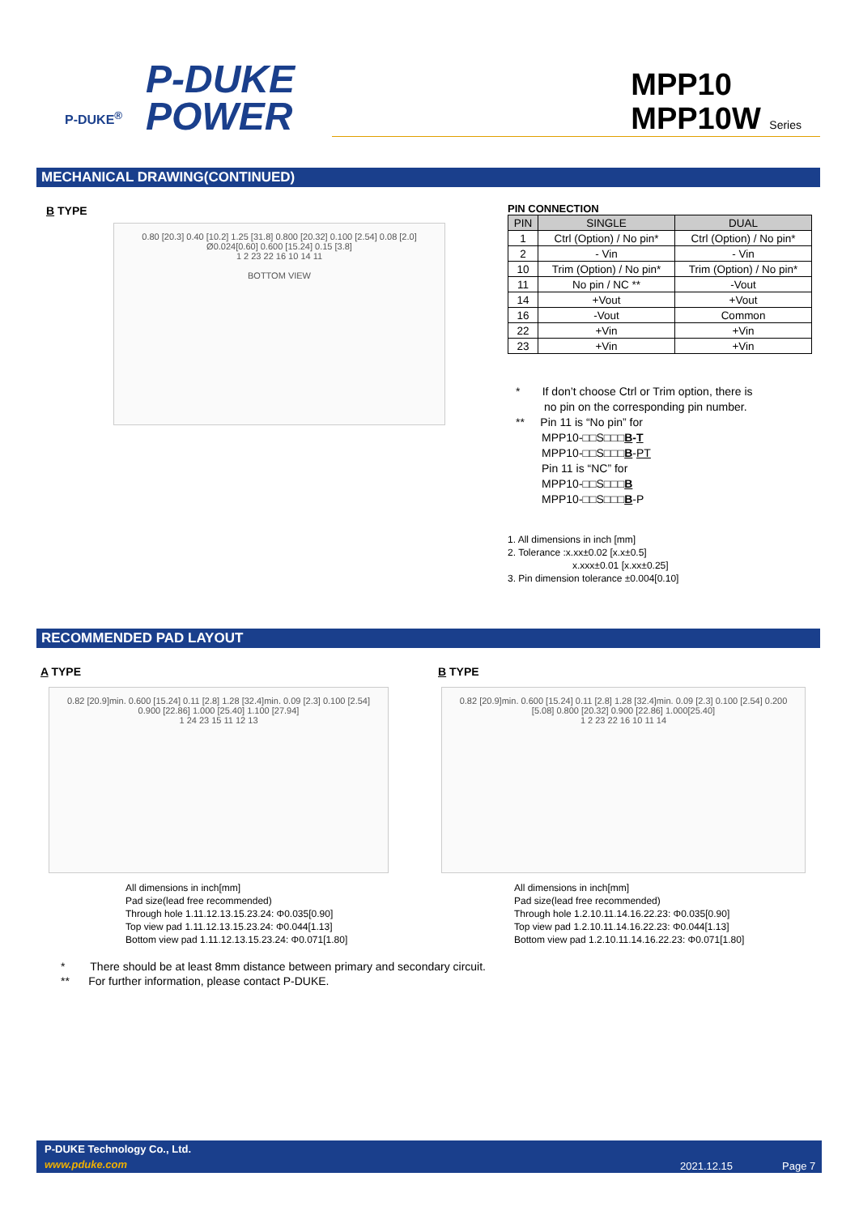P-DUKE
POWER
P-DUKE<sup>®</sup>
MPP10
MPP10W Series
MECHANICAL DRAWING(CONTINUED)
B TYPE
0.80 [20.3] 0.40 [10.2] 1.25 [31.8] 0.800 [20.32] 0.100 [2.54] 0.08 [2.0] Ø0.024[0.60] 0.600 [15.24] 0.15 [3.8]
1 2 23 22 16 10 14 11
BOTTOM VIEW
PIN CONNECTION
| PIN | SINGLE | DUAL |
| --- | --- | --- |
| 1 | Ctrl (Option) / No pin* | Ctrl (Option) / No pin* |
| 2 | - Vin | - Vin |
| 10 | Trim (Option) / No pin* | Trim (Option) / No pin* |
| 11 | No pin / NC ** | -Vout |
| 14 | +Vout | +Vout |
| 16 | -Vout | Common |
| 22 | +Vin | +Vin |
| 23 | +Vin | +Vin |
* If don’t choose Ctrl or Trim option, there is
no pin on the corresponding pin number.
** Pin 11 is “No pin” for
MPP10-□□S□□□B-T
MPP10-□□S□□□B-PT
Pin 11 is “NC” for
MPP10-□□S□□□B
MPP10-□□S□□□B-P
1. All dimensions in inch [mm]
2. Tolerance :x.xx±0.02 [x.x±0.5]
x.xxx±0.01 [x.xx±0.25]
3. Pin dimension tolerance ±0.004[0.10]
RECOMMENDED PAD LAYOUT
A TYPE B TYPE
0.82 [20.9]min. 0.600 [15.24] 0.11 [2.8] 1.28 [32.4]min. 0.09 [2.3] 0.100 [2.54] 0.900 [22.86] 1.000 [25.40] 1.100 [27.94]
1 24 23 15 11 12 13
0.82 [20.9]min. 0.600 [15.24] 0.11 [2.8] 1.28 [32.4]min. 0.09 [2.3] 0.100 [2.54] 0.200 [5.08] 0.800 [20.32] 0.900 [22.86] 1.000[25.40]
1 2 23 22 16 10 11 14
All dimensions in inch[mm]
Pad size(lead free recommended)
Through hole 1.11.12.13.15.23.24: Φ0.035[0.90]
Top view pad 1.11.12.13.15.23.24: Φ0.044[1.13]
Bottom view pad 1.11.12.13.15.23.24: Φ0.071[1.80]
All dimensions in inch[mm]
Pad size(lead free recommended)
Through hole 1.2.10.11.14.16.22.23: Φ0.035[0.90]
Top view pad 1.2.10.11.14.16.22.23: Φ0.044[1.13]
Bottom view pad 1.2.10.11.14.16.22.23: Φ0.071[1.80]
* There should be at least 8mm distance between primary and secondary circuit.
** For further information, please contact P-DUKE.
P-DUKE Technology Co., Ltd.
www.pduke.com 2021.12.15 Page 7